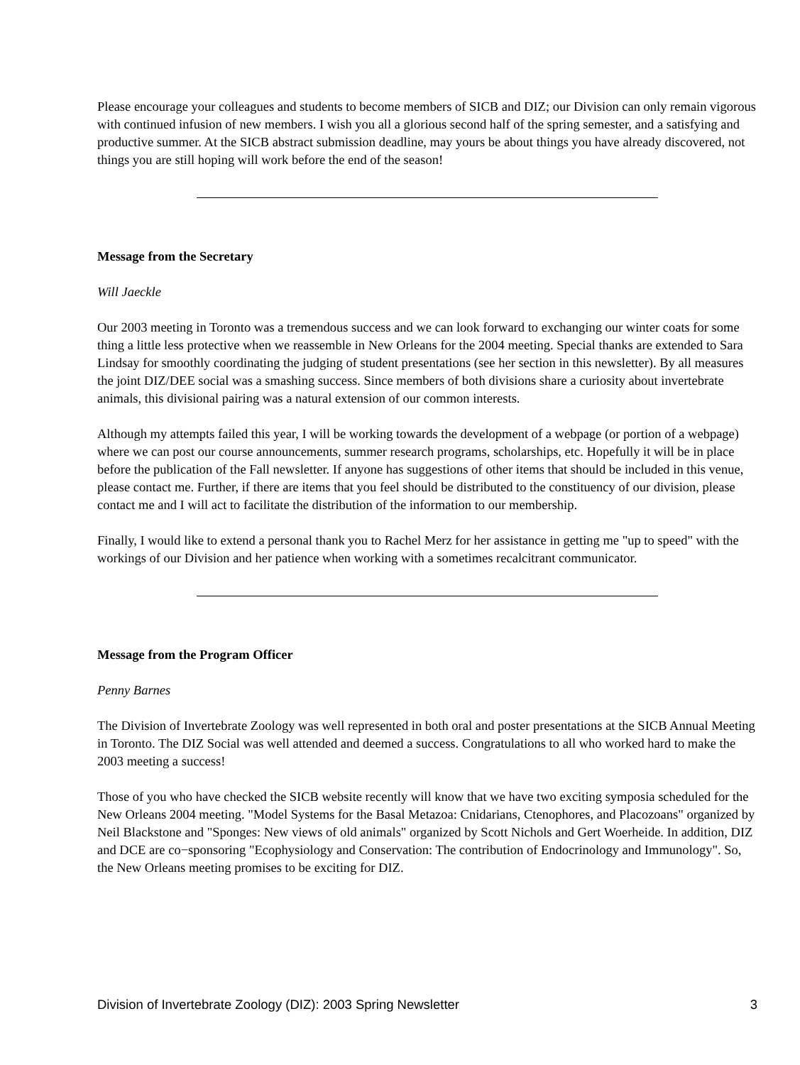Please encourage your colleagues and students to become members of SICB and DIZ; our Division can only remain vigorous with continued infusion of new members. I wish you all a glorious second half of the spring semester, and a satisfying and productive summer. At the SICB abstract submission deadline, may yours be about things you have already discovered, not things you are still hoping will work before the end of the season!
Message from the Secretary
Will Jaeckle
Our 2003 meeting in Toronto was a tremendous success and we can look forward to exchanging our winter coats for some thing a little less protective when we reassemble in New Orleans for the 2004 meeting. Special thanks are extended to Sara Lindsay for smoothly coordinating the judging of student presentations (see her section in this newsletter). By all measures the joint DIZ/DEE social was a smashing success. Since members of both divisions share a curiosity about invertebrate animals, this divisional pairing was a natural extension of our common interests.
Although my attempts failed this year, I will be working towards the development of a webpage (or portion of a webpage) where we can post our course announcements, summer research programs, scholarships, etc. Hopefully it will be in place before the publication of the Fall newsletter. If anyone has suggestions of other items that should be included in this venue, please contact me. Further, if there are items that you feel should be distributed to the constituency of our division, please contact me and I will act to facilitate the distribution of the information to our membership.
Finally, I would like to extend a personal thank you to Rachel Merz for her assistance in getting me "up to speed" with the workings of our Division and her patience when working with a sometimes recalcitrant communicator.
Message from the Program Officer
Penny Barnes
The Division of Invertebrate Zoology was well represented in both oral and poster presentations at the SICB Annual Meeting in Toronto. The DIZ Social was well attended and deemed a success. Congratulations to all who worked hard to make the 2003 meeting a success!
Those of you who have checked the SICB website recently will know that we have two exciting symposia scheduled for the New Orleans 2004 meeting. "Model Systems for the Basal Metazoa: Cnidarians, Ctenophores, and Placozoans" organized by Neil Blackstone and "Sponges: New views of old animals" organized by Scott Nichols and Gert Woerheide. In addition, DIZ and DCE are co−sponsoring "Ecophysiology and Conservation: The contribution of Endocrinology and Immunology". So, the New Orleans meeting promises to be exciting for DIZ.
Division of Invertebrate Zoology (DIZ): 2003 Spring Newsletter 3